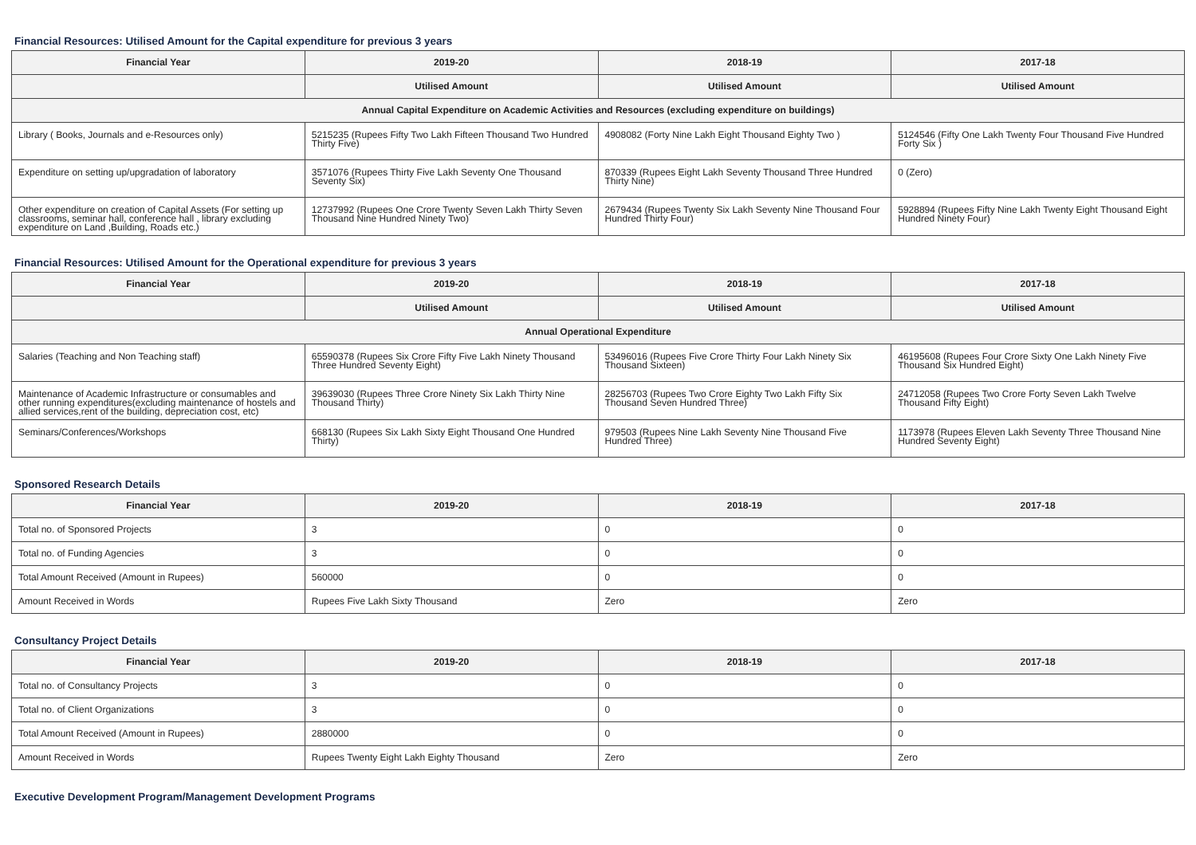Financial Resources: Utilised Amount for the Capital expenditure for previous 3 years
| Financial Year | 2019-20 | 2018-19 | 2017-18 |
| --- | --- | --- | --- |
| | Utilised Amount | Utilised Amount | Utilised Amount |
| Annual Capital Expenditure on Academic Activities and Resources (excluding expenditure on buildings) | | | |
| Library ( Books, Journals and e-Resources only) | 5215235 (Rupees Fifty Two Lakh Fifteen Thousand Two Hundred Thirty Five) | 4908082 (Forty Nine Lakh Eight Thousand Eighty Two ) | 5124546 (Fifty One Lakh Twenty Four Thousand Five Hundred Forty Six ) |
| Expenditure on setting up/upgradation of laboratory | 3571076 (Rupees Thirty Five Lakh Seventy One Thousand Seventy Six) | 870339 (Rupees Eight Lakh Seventy Thousand Three Hundred Thirty Nine) | 0 (Zero) |
| Other expenditure on creation of Capital Assets (For setting up classrooms, seminar hall, conference hall , library excluding expenditure on Land ,Building, Roads etc.) | 12737992 (Rupees One Crore Twenty Seven Lakh Thirty Seven Thousand Nine Hundred Ninety Two) | 2679434 (Rupees Twenty Six Lakh Seventy Nine Thousand Four Hundred Thirty Four) | 5928894 (Rupees Fifty Nine Lakh Twenty Eight Thousand Eight Hundred Ninety Four) |
Financial Resources: Utilised Amount for the Operational expenditure for previous 3 years
| Financial Year | 2019-20 | 2018-19 | 2017-18 |
| --- | --- | --- | --- |
| | Utilised Amount | Utilised Amount | Utilised Amount |
| Annual Operational Expenditure | | | |
| Salaries (Teaching and Non Teaching staff) | 65590378 (Rupees Six Crore Fifty Five Lakh Ninety Thousand Three Hundred Seventy Eight) | 53496016 (Rupees Five Crore Thirty Four Lakh Ninety Six Thousand Sixteen) | 46195608 (Rupees Four Crore Sixty One Lakh Ninety Five Thousand Six Hundred Eight) |
| Maintenance of Academic Infrastructure or consumables and other running expenditures(excluding maintenance of hostels and allied services,rent of the building, depreciation cost, etc) | 39639030 (Rupees Three Crore Ninety Six Lakh Thirty Nine Thousand Thirty) | 28256703 (Rupees Two Crore Eighty Two Lakh Fifty Six Thousand Seven Hundred Three) | 24712058 (Rupees Two Crore Forty Seven Lakh Twelve Thousand Fifty Eight) |
| Seminars/Conferences/Workshops | 668130 (Rupees Six Lakh Sixty Eight Thousand One Hundred Thirty) | 979503 (Rupees Nine Lakh Seventy Nine Thousand Five Hundred Three) | 1173978 (Rupees Eleven Lakh Seventy Three Thousand Nine Hundred Seventy Eight) |
Sponsored Research Details
| Financial Year | 2019-20 | 2018-19 | 2017-18 |
| --- | --- | --- | --- |
| Total no. of Sponsored Projects | 3 | 0 | 0 |
| Total no. of Funding Agencies | 3 | 0 | 0 |
| Total Amount Received (Amount in Rupees) | 560000 | 0 | 0 |
| Amount Received in Words | Rupees Five Lakh Sixty Thousand | Zero | Zero |
Consultancy Project Details
| Financial Year | 2019-20 | 2018-19 | 2017-18 |
| --- | --- | --- | --- |
| Total no. of Consultancy Projects | 3 | 0 | 0 |
| Total no. of Client Organizations | 3 | 0 | 0 |
| Total Amount Received (Amount in Rupees) | 2880000 | 0 | 0 |
| Amount Received in Words | Rupees Twenty Eight Lakh Eighty Thousand | Zero | Zero |
Executive Development Program/Management Development Programs